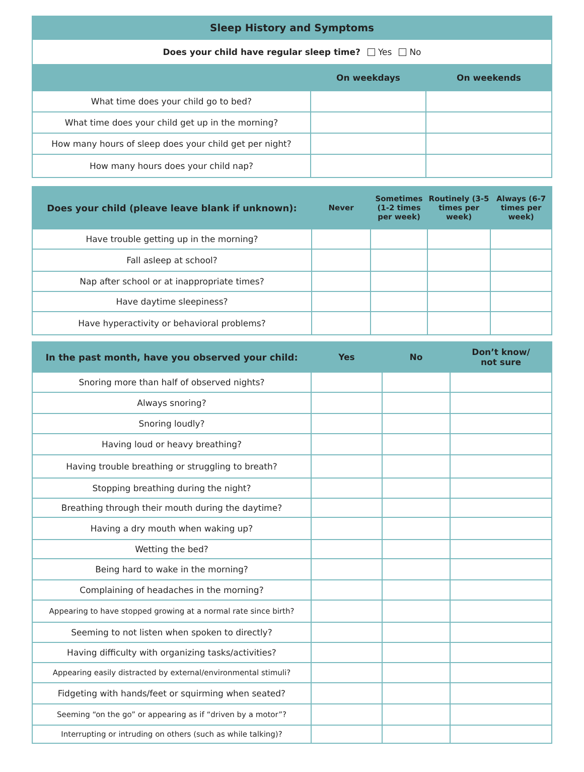| Sleep History and Symptoms | | |
| --- | --- | --- |
| Does your child have regular sleep time? Yes No | | |
| | On weekdays | On weekends |
| What time does your child go to bed? | | |
| What time does your child get up in the morning? | | |
| How many hours of sleep does your child get per night? | | |
| How many hours does your child nap? | | |
| Does your child (pleave leave blank if unknown): | Never | Sometimes (1-2 times per week) | Routinely (3-5 times per week) | Always (6-7 times per week) |
| --- | --- | --- | --- | --- |
| Have trouble getting up in the morning? | | | | |
| Fall asleep at school? | | | | |
| Nap after school or at inappropriate times? | | | | |
| Have daytime sleepiness? | | | | |
| Have hyperactivity or behavioral problems? | | | | |
| In the past month, have you observed your child: | Yes | No | Don’t know/ not sure |
| --- | --- | --- | --- |
| Snoring more than half of observed nights? | | | |
| Always snoring? | | | |
| Snoring loudly? | | | |
| Having loud or heavy breathing? | | | |
| Having trouble breathing or struggling to breath? | | | |
| Stopping breathing during the night? | | | |
| Breathing through their mouth during the daytime? | | | |
| Having a dry mouth when waking up? | | | |
| Wetting the bed? | | | |
| Being hard to wake in the morning? | | | |
| Complaining of headaches in the morning? | | | |
| Appearing to have stopped growing at a normal rate since birth? | | | |
| Seeming to not listen when spoken to directly? | | | |
| Having difficulty with organizing tasks/activities? | | | |
| Appearing easily distracted by external/environmental stimuli? | | | |
| Fidgeting with hands/feet or squirming when seated? | | | |
| Seeming “on the go” or appearing as if “driven by a motor”? | | | |
| Interrupting or intruding on others (such as while talking)? | | | |